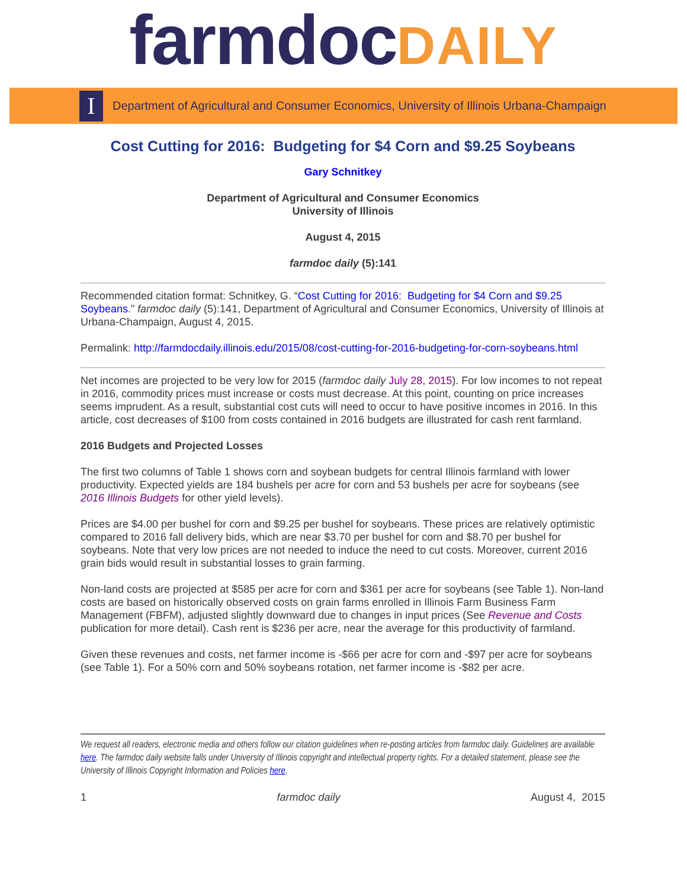farmdoc DAILY
I
Department of Agricultural and Consumer Economics, University of Illinois Urbana-Champaign
Cost Cutting for 2016: Budgeting for $4 Corn and $9.25 Soybeans
Gary Schnitkey
Department of Agricultural and Consumer Economics
University of Illinois
August 4, 2015
farmdoc daily (5):141
Recommended citation format: Schnitkey, G. “Cost Cutting for 2016: Budgeting for $4 Corn and $9.25 Soybeans.” farmdoc daily (5):141, Department of Agricultural and Consumer Economics, University of Illinois at Urbana-Champaign, August 4, 2015.
Permalink: http://farmdocdaily.illinois.edu/2015/08/cost-cutting-for-2016-budgeting-for-corn-soybeans.html
Net incomes are projected to be very low for 2015 (farmdoc daily July 28, 2015). For low incomes to not repeat in 2016, commodity prices must increase or costs must decrease. At this point, counting on price increases seems imprudent. As a result, substantial cost cuts will need to occur to have positive incomes in 2016. In this article, cost decreases of $100 from costs contained in 2016 budgets are illustrated for cash rent farmland.
2016 Budgets and Projected Losses
The first two columns of Table 1 shows corn and soybean budgets for central Illinois farmland with lower productivity. Expected yields are 184 bushels per acre for corn and 53 bushels per acre for soybeans (see 2016 Illinois Budgets for other yield levels).
Prices are $4.00 per bushel for corn and $9.25 per bushel for soybeans. These prices are relatively optimistic compared to 2016 fall delivery bids, which are near $3.70 per bushel for corn and $8.70 per bushel for soybeans. Note that very low prices are not needed to induce the need to cut costs. Moreover, current 2016 grain bids would result in substantial losses to grain farming.
Non-land costs are projected at $585 per acre for corn and $361 per acre for soybeans (see Table 1). Non-land costs are based on historically observed costs on grain farms enrolled in Illinois Farm Business Farm Management (FBFM), adjusted slightly downward due to changes in input prices (See Revenue and Costs publication for more detail). Cash rent is $236 per acre, near the average for this productivity of farmland.
Given these revenues and costs, net farmer income is -$66 per acre for corn and -$97 per acre for soybeans (see Table 1). For a 50% corn and 50% soybeans rotation, net farmer income is -$82 per acre.
We request all readers, electronic media and others follow our citation guidelines when re-posting articles from farmdoc daily. Guidelines are available here. The farmdoc daily website falls under University of Illinois copyright and intellectual property rights. For a detailed statement, please see the University of Illinois Copyright Information and Policies here.
1 farmdoc daily August 4, 2015